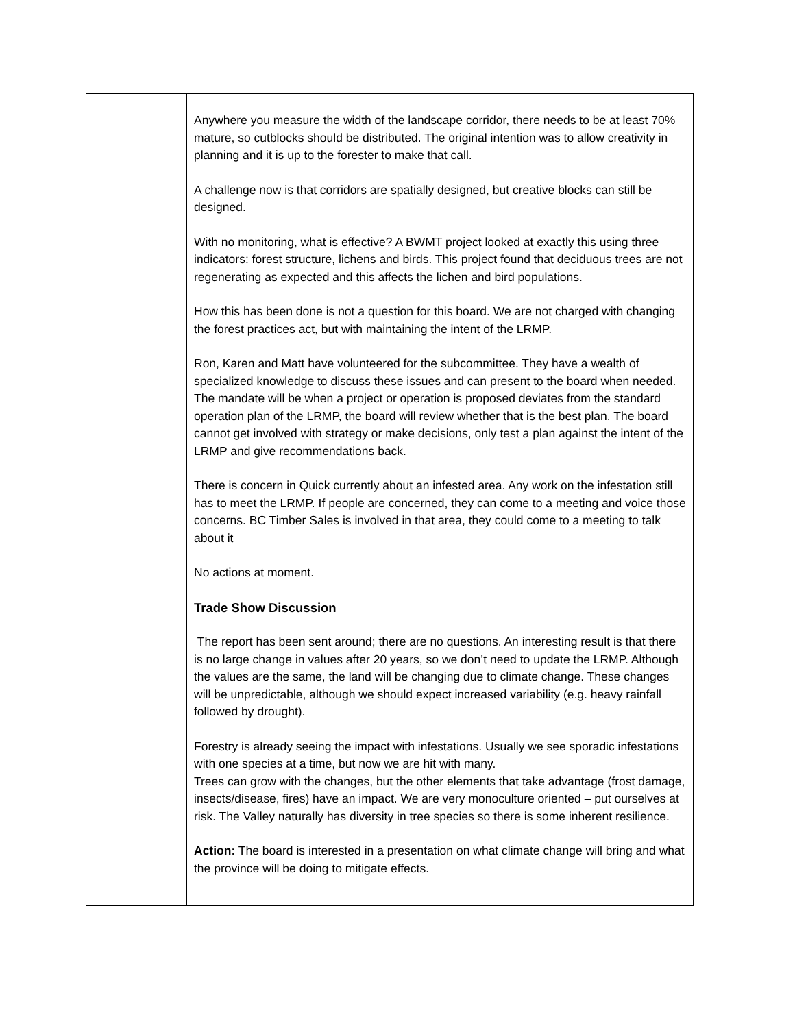| | Anywhere you measure the width of the landscape corridor, there needs to be at least 70% mature, so cutblocks should be distributed. The original intention was to allow creativity in planning and it is up to the forester to make that call. A challenge now is that corridors are spatially designed, but creative blocks can still be designed. With no monitoring, what is effective? A BWMT project looked at exactly this using three indicators: forest structure, lichens and birds. This project found that deciduous trees are not regenerating as expected and this affects the lichen and bird populations. How this has been done is not a question for this board. We are not charged with changing the forest practices act, but with maintaining the intent of the LRMP. Ron, Karen and Matt have volunteered for the subcommittee. They have a wealth of specialized knowledge to discuss these issues and can present to the board when needed. The mandate will be when a project or operation is proposed deviates from the standard operation plan of the LRMP, the board will review whether that is the best plan. The board cannot get involved with strategy or make decisions, only test a plan against the intent of the LRMP and give recommendations back. There is concern in Quick currently about an infested area. Any work on the infestation still has to meet the LRMP. If people are concerned, they can come to a meeting and voice those concerns. BC Timber Sales is involved in that area, they could come to a meeting to talk about it No actions at moment. Trade Show Discussion The report has been sent around; there are no questions. An interesting result is that there is no large change in values after 20 years, so we don’t need to update the LRMP. Although the values are the same, the land will be changing due to climate change. These changes will be unpredictable, although we should expect increased variability (e.g. heavy rainfall followed by drought). Forestry is already seeing the impact with infestations. Usually we see sporadic infestations with one species at a time, but now we are hit with many. Trees can grow with the changes, but the other elements that take advantage (frost damage, insects/disease, fires) have an impact. We are very monoculture oriented – put ourselves at risk. The Valley naturally has diversity in tree species so there is some inherent resilience. Action: The board is interested in a presentation on what climate change will bring and what the province will be doing to mitigate effects. |